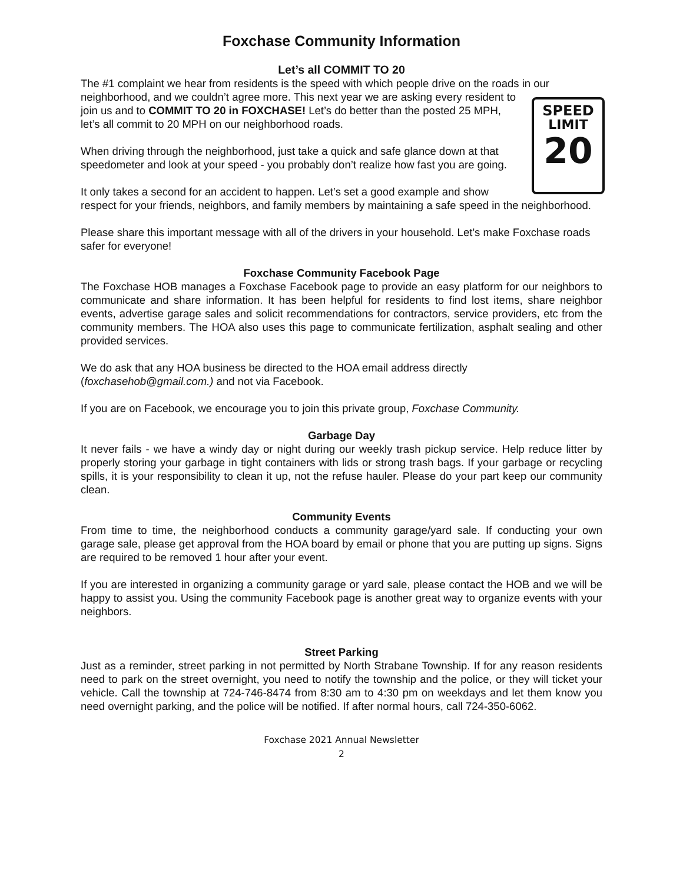Foxchase Community Information
Let’s all COMMIT TO 20
The #1 complaint we hear from residents is the speed with which people drive on the roads in our neighborhood, and we couldn’t agree more. This next year we are asking SPEED
LIMIT
20 every resident to join us and to COMMIT TO 20 in FOXCHASE! Let’s do better than the posted 25 MPH, let’s all commit to 20 MPH on our neighborhood roads.
When driving through the neighborhood, just take a quick and safe glance down at that speedometer and look at your speed - you probably don’t realize how fast you are going.
It only takes a second for an accident to happen. Let’s set a good example and show respect for your friends, neighbors, and family members by maintaining a safe speed in the neighborhood.
Please share this important message with all of the drivers in your household. Let’s make Foxchase roads safer for everyone!
Foxchase Community Facebook Page
The Foxchase HOB manages a Foxchase Facebook page to provide an easy platform for our neighbors to communicate and share information. It has been helpful for residents to find lost items, share neighbor events, advertise garage sales and solicit recommendations for contractors, service providers, etc from the community members. The HOA also uses this page to communicate fertilization, asphalt sealing and other provided services.
We do ask that any HOA business be directed to the HOA email address directly (foxchasehob@gmail.com.) and not via Facebook.
If you are on Facebook, we encourage you to join this private group, Foxchase Community.
Garbage Day
It never fails - we have a windy day or night during our weekly trash pickup service. Help reduce litter by properly storing your garbage in tight containers with lids or strong trash bags. If your garbage or recycling spills, it is your responsibility to clean it up, not the refuse hauler. Please do your part keep our community clean.
Community Events
From time to time, the neighborhood conducts a community garage/yard sale. If conducting your own garage sale, please get approval from the HOA board by email or phone that you are putting up signs. Signs are required to be removed 1 hour after your event.
If you are interested in organizing a community garage or yard sale, please contact the HOB and we will be happy to assist you. Using the community Facebook page is another great way to organize events with your neighbors.
Street Parking
Just as a reminder, street parking in not permitted by North Strabane Township. If for any reason residents need to park on the street overnight, you need to notify the township and the police, or they will ticket your vehicle. Call the township at 724-746-8474 from 8:30 am to 4:30 pm on weekdays and let them know you need overnight parking, and the police will be notified. If after normal hours, call 724-350-6062.
Foxchase 2021 Annual Newsletter
2